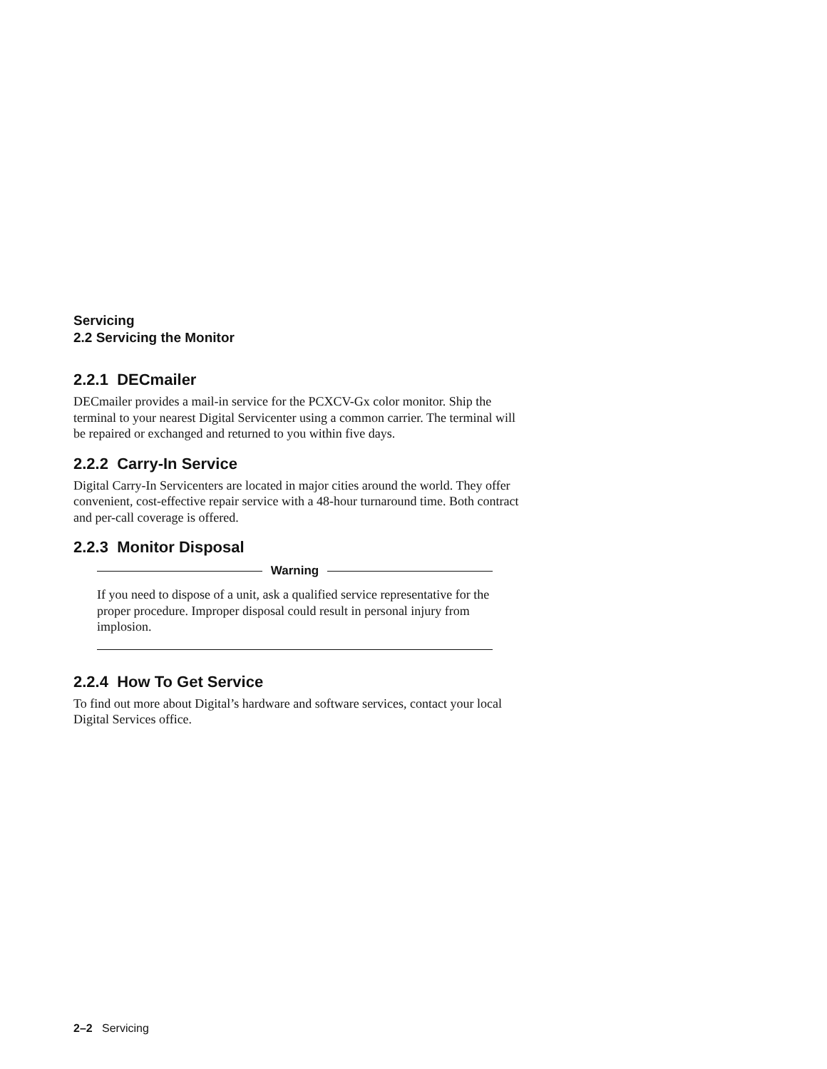Servicing
2.2 Servicing the Monitor
2.2.1 DECmailer
DECmailer provides a mail-in service for the PCXCV-Gx color monitor. Ship the terminal to your nearest Digital Servicenter using a common carrier. The terminal will be repaired or exchanged and returned to you within five days.
2.2.2 Carry-In Service
Digital Carry-In Servicenters are located in major cities around the world. They offer convenient, cost-effective repair service with a 48-hour turnaround time. Both contract and per-call coverage is offered.
2.2.3 Monitor Disposal
Warning
If you need to dispose of a unit, ask a qualified service representative for the proper procedure. Improper disposal could result in personal injury from implosion.
2.2.4 How To Get Service
To find out more about Digital’s hardware and software services, contact your local Digital Services office.
2–2 Servicing